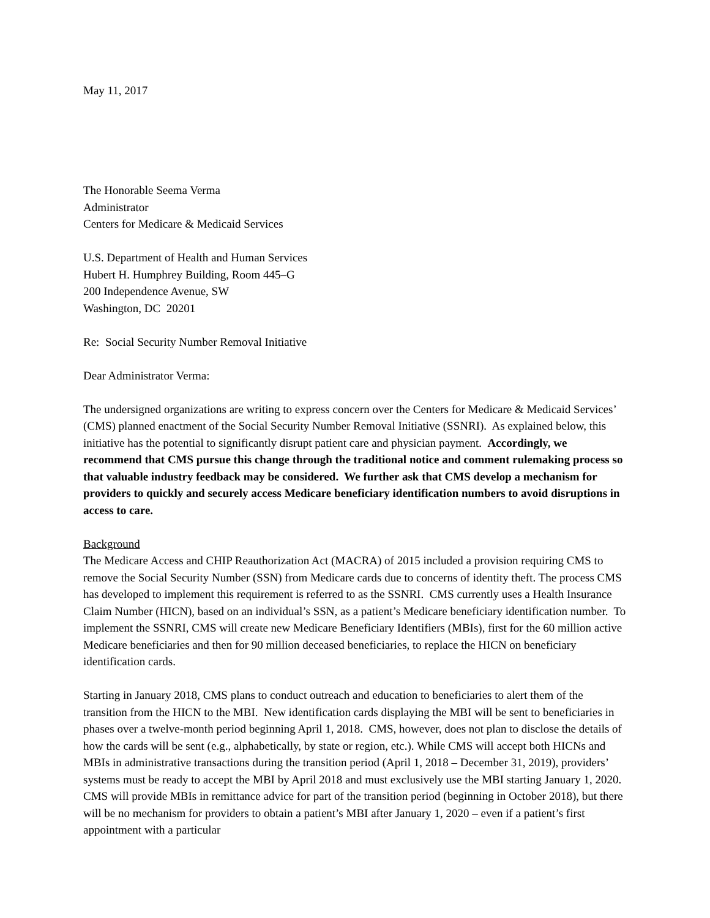May 11, 2017
The Honorable Seema Verma
Administrator
Centers for Medicare & Medicaid Services
U.S. Department of Health and Human Services
Hubert H. Humphrey Building, Room 445–G
200 Independence Avenue, SW
Washington, DC 20201
Re: Social Security Number Removal Initiative
Dear Administrator Verma:
The undersigned organizations are writing to express concern over the Centers for Medicare & Medicaid Services’ (CMS) planned enactment of the Social Security Number Removal Initiative (SSNRI). As explained below, this initiative has the potential to significantly disrupt patient care and physician payment. Accordingly, we recommend that CMS pursue this change through the traditional notice and comment rulemaking process so that valuable industry feedback may be considered. We further ask that CMS develop a mechanism for providers to quickly and securely access Medicare beneficiary identification numbers to avoid disruptions in access to care.
Background
The Medicare Access and CHIP Reauthorization Act (MACRA) of 2015 included a provision requiring CMS to remove the Social Security Number (SSN) from Medicare cards due to concerns of identity theft. The process CMS has developed to implement this requirement is referred to as the SSNRI. CMS currently uses a Health Insurance Claim Number (HICN), based on an individual’s SSN, as a patient’s Medicare beneficiary identification number. To implement the SSNRI, CMS will create new Medicare Beneficiary Identifiers (MBIs), first for the 60 million active Medicare beneficiaries and then for 90 million deceased beneficiaries, to replace the HICN on beneficiary identification cards.
Starting in January 2018, CMS plans to conduct outreach and education to beneficiaries to alert them of the transition from the HICN to the MBI. New identification cards displaying the MBI will be sent to beneficiaries in phases over a twelve-month period beginning April 1, 2018. CMS, however, does not plan to disclose the details of how the cards will be sent (e.g., alphabetically, by state or region, etc.). While CMS will accept both HICNs and MBIs in administrative transactions during the transition period (April 1, 2018 – December 31, 2019), providers’ systems must be ready to accept the MBI by April 2018 and must exclusively use the MBI starting January 1, 2020. CMS will provide MBIs in remittance advice for part of the transition period (beginning in October 2018), but there will be no mechanism for providers to obtain a patient’s MBI after January 1, 2020 – even if a patient’s first appointment with a particular